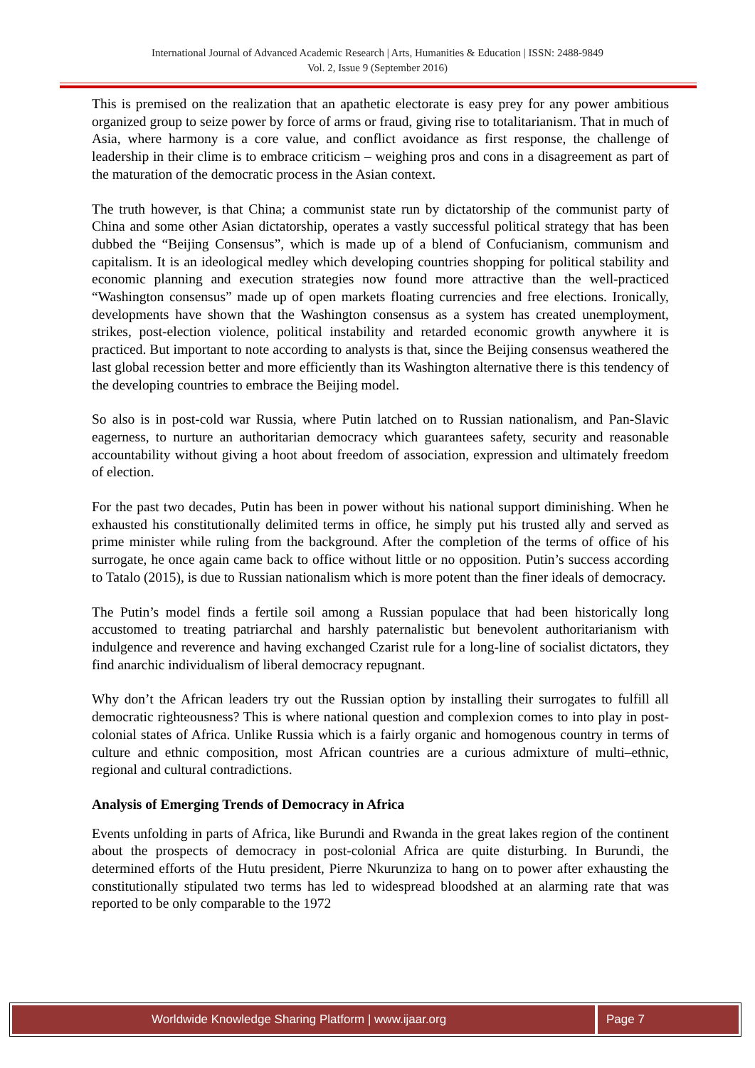International Journal of Advanced Academic Research | Arts, Humanities & Education | ISSN: 2488-9849
Vol. 2, Issue 9 (September 2016)
This is premised on the realization that an apathetic electorate is easy prey for any power ambitious organized group to seize power by force of arms or fraud, giving rise to totalitarianism. That in much of Asia, where harmony is a core value, and conflict avoidance as first response, the challenge of leadership in their clime is to embrace criticism – weighing pros and cons in a disagreement as part of the maturation of the democratic process in the Asian context.
The truth however, is that China; a communist state run by dictatorship of the communist party of China and some other Asian dictatorship, operates a vastly successful political strategy that has been dubbed the “Beijing Consensus”, which is made up of a blend of Confucianism, communism and capitalism. It is an ideological medley which developing countries shopping for political stability and economic planning and execution strategies now found more attractive than the well-practiced “Washington consensus” made up of open markets floating currencies and free elections. Ironically, developments have shown that the Washington consensus as a system has created unemployment, strikes, post-election violence, political instability and retarded economic growth anywhere it is practiced. But important to note according to analysts is that, since the Beijing consensus weathered the last global recession better and more efficiently than its Washington alternative there is this tendency of the developing countries to embrace the Beijing model.
So also is in post-cold war Russia, where Putin latched on to Russian nationalism, and Pan-Slavic eagerness, to nurture an authoritarian democracy which guarantees safety, security and reasonable accountability without giving a hoot about freedom of association, expression and ultimately freedom of election.
For the past two decades, Putin has been in power without his national support diminishing. When he exhausted his constitutionally delimited terms in office, he simply put his trusted ally and served as prime minister while ruling from the background. After the completion of the terms of office of his surrogate, he once again came back to office without little or no opposition. Putin’s success according to Tatalo (2015), is due to Russian nationalism which is more potent than the finer ideals of democracy.
The Putin’s model finds a fertile soil among a Russian populace that had been historically long accustomed to treating patriarchal and harshly paternalistic but benevolent authoritarianism with indulgence and reverence and having exchanged Czarist rule for a long-line of socialist dictators, they find anarchic individualism of liberal democracy repugnant.
Why don’t the African leaders try out the Russian option by installing their surrogates to fulfill all democratic righteousness? This is where national question and complexion comes to into play in post-colonial states of Africa. Unlike Russia which is a fairly organic and homogenous country in terms of culture and ethnic composition, most African countries are a curious admixture of multi–ethnic, regional and cultural contradictions.
Analysis of Emerging Trends of Democracy in Africa
Events unfolding in parts of Africa, like Burundi and Rwanda in the great lakes region of the continent about the prospects of democracy in post-colonial Africa are quite disturbing. In Burundi, the determined efforts of the Hutu president, Pierre Nkurunziza to hang on to power after exhausting the constitutionally stipulated two terms has led to widespread bloodshed at an alarming rate that was reported to be only comparable to the 1972
Worldwide Knowledge Sharing Platform | www.ijaar.org
Page 7